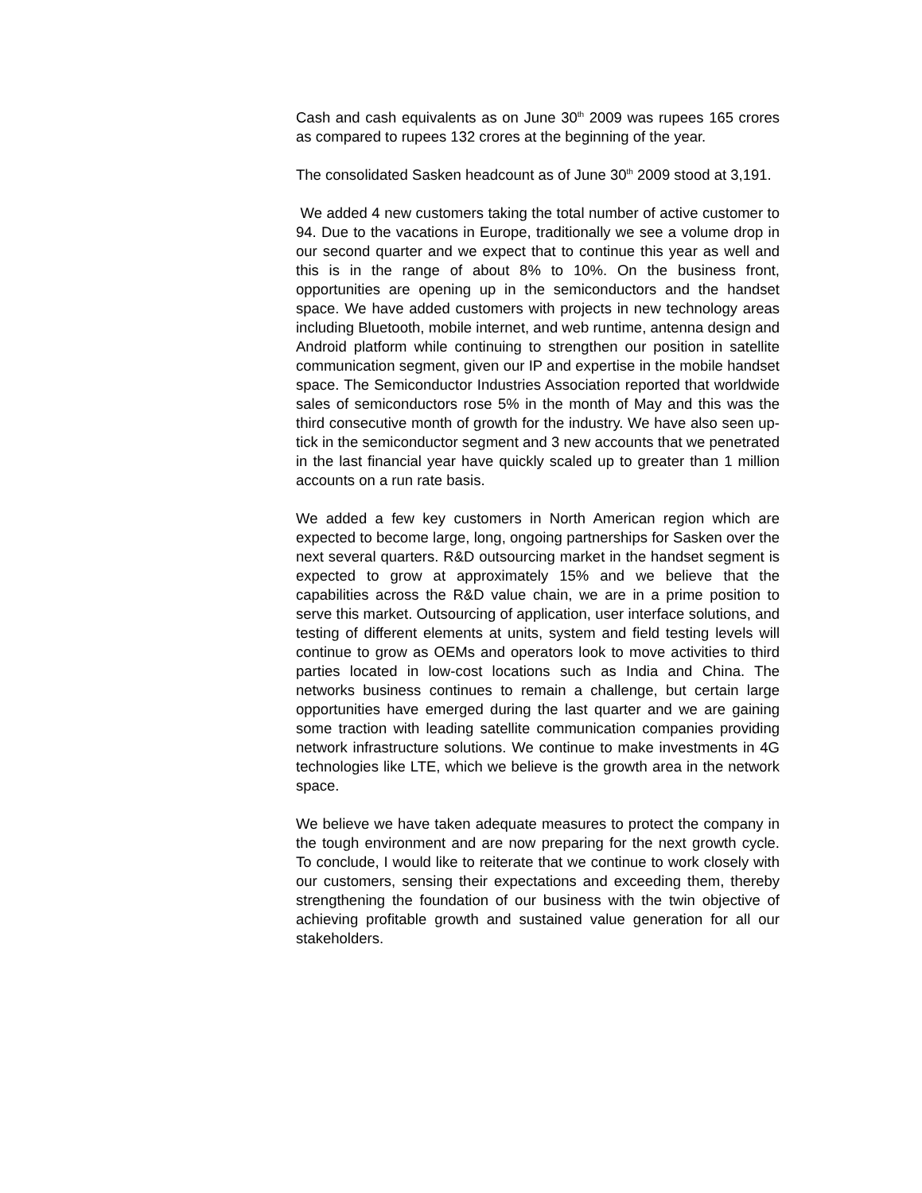Cash and cash equivalents as on June 30<sup>th</sup> 2009 was rupees 165 crores as compared to rupees 132 crores at the beginning of the year.
The consolidated Sasken headcount as of June 30<sup>th</sup> 2009 stood at 3,191.
We added 4 new customers taking the total number of active customer to 94. Due to the vacations in Europe, traditionally we see a volume drop in our second quarter and we expect that to continue this year as well and this is in the range of about 8% to 10%. On the business front, opportunities are opening up in the semiconductors and the handset space. We have added customers with projects in new technology areas including Bluetooth, mobile internet, and web runtime, antenna design and Android platform while continuing to strengthen our position in satellite communication segment, given our IP and expertise in the mobile handset space. The Semiconductor Industries Association reported that worldwide sales of semiconductors rose 5% in the month of May and this was the third consecutive month of growth for the industry. We have also seen up-tick in the semiconductor segment and 3 new accounts that we penetrated in the last financial year have quickly scaled up to greater than 1 million accounts on a run rate basis.
We added a few key customers in North American region which are expected to become large, long, ongoing partnerships for Sasken over the next several quarters. R&D outsourcing market in the handset segment is expected to grow at approximately 15% and we believe that the capabilities across the R&D value chain, we are in a prime position to serve this market. Outsourcing of application, user interface solutions, and testing of different elements at units, system and field testing levels will continue to grow as OEMs and operators look to move activities to third parties located in low-cost locations such as India and China. The networks business continues to remain a challenge, but certain large opportunities have emerged during the last quarter and we are gaining some traction with leading satellite communication companies providing network infrastructure solutions. We continue to make investments in 4G technologies like LTE, which we believe is the growth area in the network space.
We believe we have taken adequate measures to protect the company in the tough environment and are now preparing for the next growth cycle. To conclude, I would like to reiterate that we continue to work closely with our customers, sensing their expectations and exceeding them, thereby strengthening the foundation of our business with the twin objective of achieving profitable growth and sustained value generation for all our stakeholders.